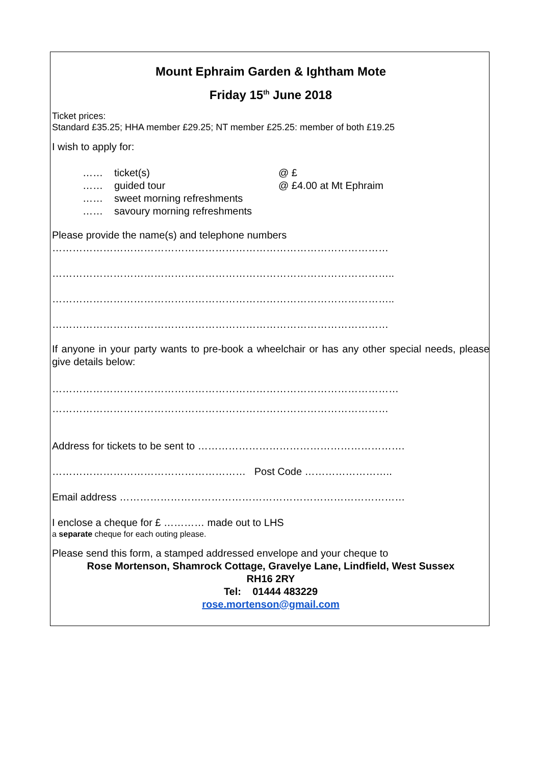Mount Ephraim Garden & Ightham Mote
Friday 15<sup>th</sup> June 2018
Ticket prices:
Standard £35.25; HHA member £29.25; NT member £25.25: member of both £19.25
I wish to apply for:
| …… | ticket(s) | @ £ |
| …… | guided tour | @ £4.00 at Mt Ephraim |
| …… | sweet morning refreshments | |
| …… | savoury morning refreshments | |
Please provide the name(s) and telephone numbers
………………………………………………………………………………………
………………………………………………………………………………………..
………………………………………………………………………………………..
………………………………………………………………………………………
If anyone in your party wants to pre-book a wheelchair or has any other special needs, please give details below:
…………………………………………………………………………………………
………………………………………………………………………………………
Address for tickets to be sent to …………………………………………………….
………………………………………………… Post Code ……………………..
Email address …………………………………………………………………………
I enclose a cheque for £ ………… made out to LHS
a separate cheque for each outing please.
Please send this form, a stamped addressed envelope and your cheque to
Rose Mortenson, Shamrock Cottage, Gravelye Lane, Lindfield, West Sussex
RH16 2RY
Tel: 01444 483229
rose.mortenson@gmail.com